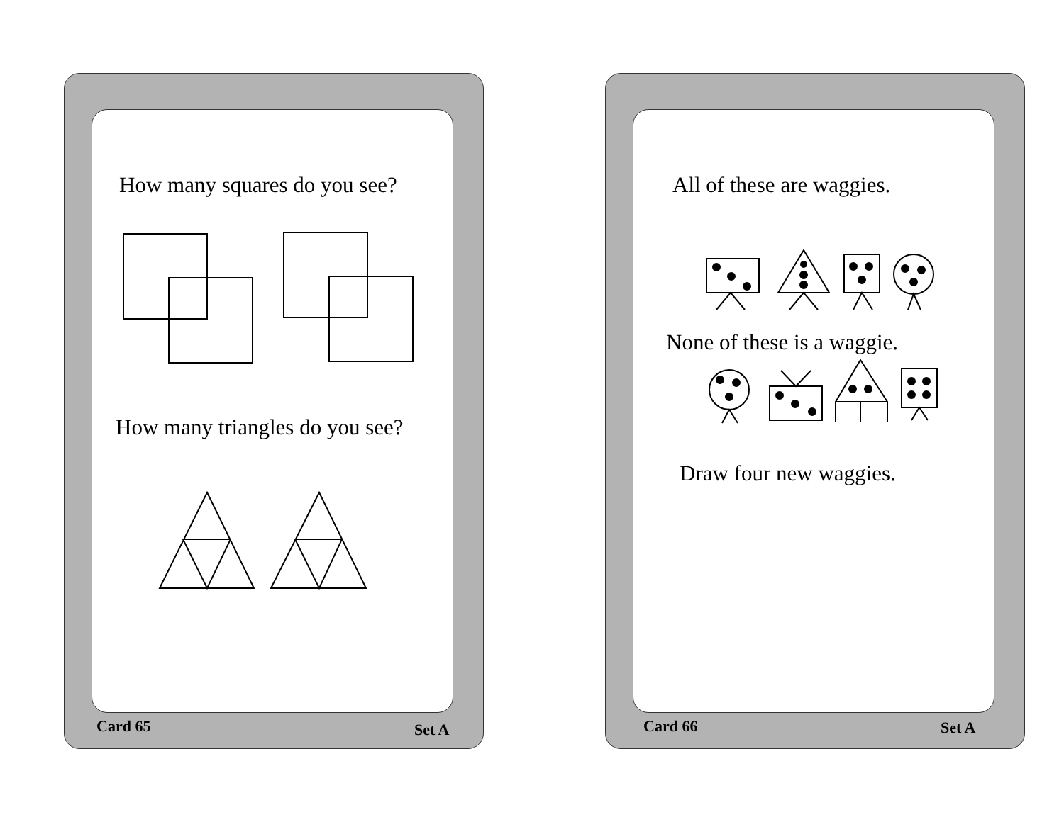How many squares do you see?
How many triangles do you see?
Card 65 Set A
All of these are waggies.
None of these is a waggie.
Draw four new waggies.
Card 66 Set A